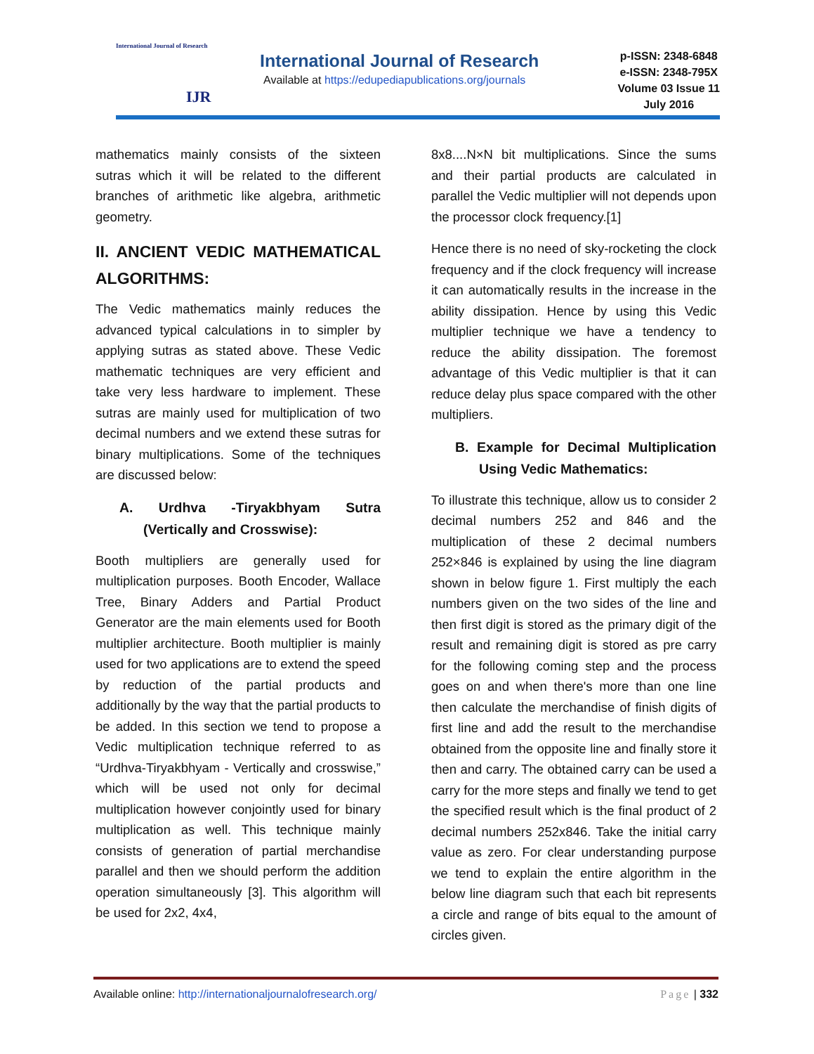International Journal of Research
IJR
International Journal of Research
Available at https://edupediapublications.org/journals
p-ISSN: 2348-6848
e-ISSN: 2348-795X
Volume 03 Issue 11
July 2016
mathematics mainly consists of the sixteen sutras which it will be related to the different branches of arithmetic like algebra, arithmetic geometry.
II. ANCIENT VEDIC MATHEMATICAL ALGORITHMS:
The Vedic mathematics mainly reduces the advanced typical calculations in to simpler by applying sutras as stated above. These Vedic mathematic techniques are very efficient and take very less hardware to implement. These sutras are mainly used for multiplication of two decimal numbers and we extend these sutras for binary multiplications. Some of the techniques are discussed below:
A. Urdhva -Tiryakbhyam Sutra (Vertically and Crosswise):
Booth multipliers are generally used for multiplication purposes. Booth Encoder, Wallace Tree, Binary Adders and Partial Product Generator are the main elements used for Booth multiplier architecture. Booth multiplier is mainly used for two applications are to extend the speed by reduction of the partial products and additionally by the way that the partial products to be added. In this section we tend to propose a Vedic multiplication technique referred to as “Urdhva-Tiryakbhyam - Vertically and crosswise,” which will be used not only for decimal multiplication however conjointly used for binary multiplication as well. This technique mainly consists of generation of partial merchandise parallel and then we should perform the addition operation simultaneously [3]. This algorithm will be used for 2x2, 4x4,
8x8....N×N bit multiplications. Since the sums and their partial products are calculated in parallel the Vedic multiplier will not depends upon the processor clock frequency.[1]
Hence there is no need of sky-rocketing the clock frequency and if the clock frequency will increase it can automatically results in the increase in the ability dissipation. Hence by using this Vedic multiplier technique we have a tendency to reduce the ability dissipation. The foremost advantage of this Vedic multiplier is that it can reduce delay plus space compared with the other multipliers.
B. Example for Decimal Multiplication Using Vedic Mathematics:
To illustrate this technique, allow us to consider 2 decimal numbers 252 and 846 and the multiplication of these 2 decimal numbers 252×846 is explained by using the line diagram shown in below figure 1. First multiply the each numbers given on the two sides of the line and then first digit is stored as the primary digit of the result and remaining digit is stored as pre carry for the following coming step and the process goes on and when there's more than one line then calculate the merchandise of finish digits of first line and add the result to the merchandise obtained from the opposite line and finally store it then and carry. The obtained carry can be used a carry for the more steps and finally we tend to get the specified result which is the final product of 2 decimal numbers 252x846. Take the initial carry value as zero. For clear understanding purpose we tend to explain the entire algorithm in the below line diagram such that each bit represents a circle and range of bits equal to the amount of circles given.
Available online: http://internationaljournalofresearch.org/ Page | 332